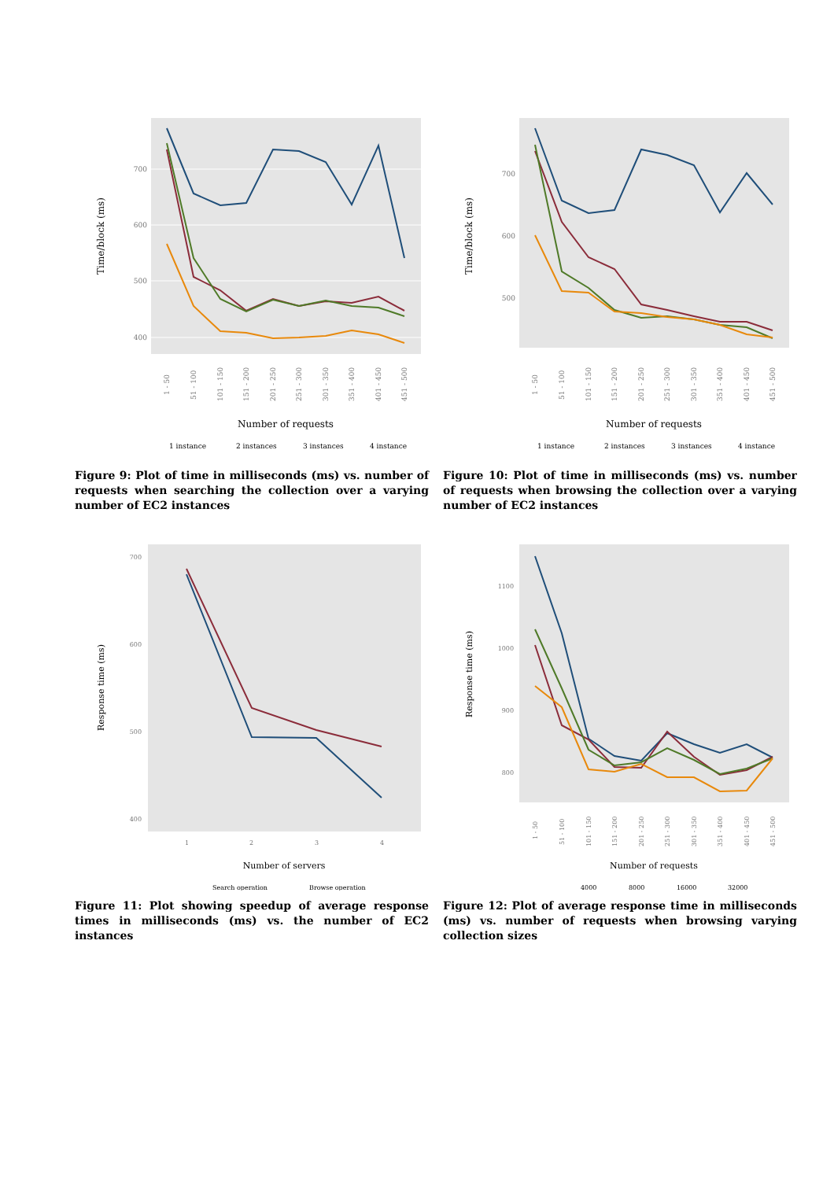700
600
500
400
1 - 50
51 - 100
101 - 150
151 - 200
201 - 250
251 - 300
301 - 350
351 - 400
401 - 450
451 - 500
Number of requests
Time/block (ms)
1 instance
2 instances
3 instances
4 instance
Figure 9: Plot of time in milliseconds (ms) vs. number of requests when searching the collection over a varying number of EC2 instances
700
600
500
1 - 50
51 - 100
101 - 150
151 - 200
201 - 250
251 - 300
301 - 350
351 - 400
401 - 450
451 - 500
Number of requests
Time/block (ms)
1 instance
2 instances
3 instances
4 instance
Figure 10: Plot of time in milliseconds (ms) vs. number of requests when browsing the collection over a varying number of EC2 instances
700
600
500
400
1
2
3
4
Number of servers
Response time (ms)
Search operation
Browse operation
Figure 11: Plot showing speedup of average response times in milliseconds (ms) vs. the number of EC2 instances
1100
1000
900
800
1 - 50
51 - 100
101 - 150
151 - 200
201 - 250
251 - 300
301 - 350
351 - 400
401 - 450
451 - 500
Number of requests
Response time (ms)
4000
8000
16000
32000
Figure 12: Plot of average response time in milliseconds (ms) vs. number of requests when browsing varying collection sizes